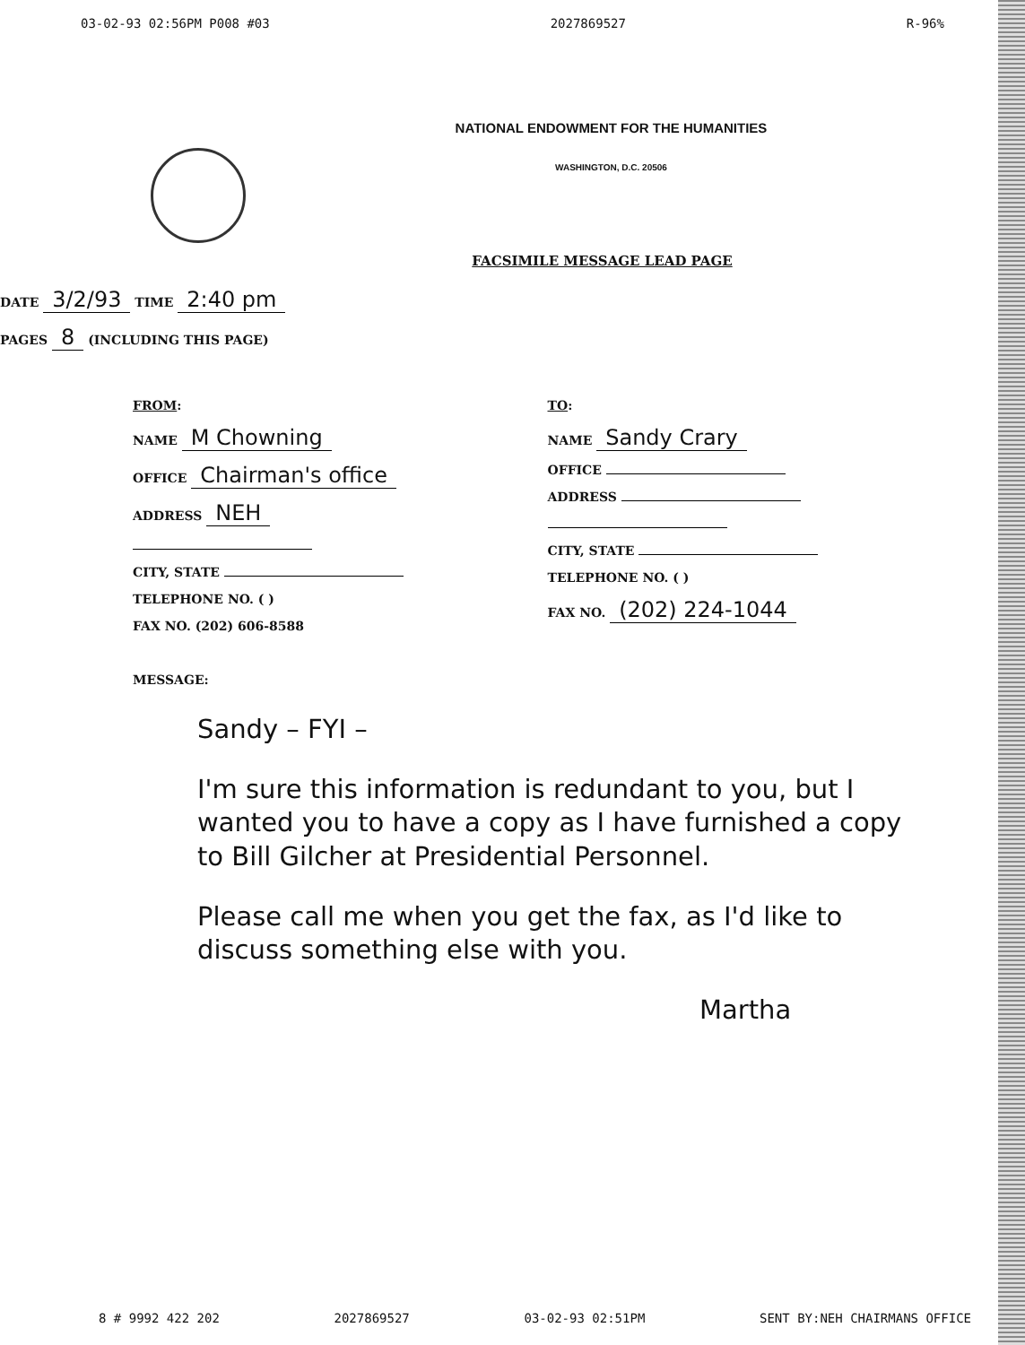03-02-93 02:56PM P008 #03 2027869527 R-96%
NATIONAL ENDOWMENT FOR THE HUMANITIES
WASHINGTON, D.C. 20506
FACSIMILE MESSAGE LEAD PAGE
DATE 3/2/93 TIME 2:40 pm
PAGES 8 (INCLUDING THIS PAGE)
FROM:
NAME M Chowning
OFFICE Chairman's office
ADDRESS NEH
CITY, STATE
TELEPHONE NO. ( )
FAX NO. (202) 606-8588
TO:
NAME Sandy Crary
OFFICE
ADDRESS
CITY, STATE
TELEPHONE NO. ( )
FAX NO. (202) 224-1044
MESSAGE:
Sandy – FYI –
I'm sure this information is redundant to you, but I wanted you to have a copy as I have furnished a copy to Bill Gilcher at Presidential Personnel.
Please call me when you get the fax, as I'd like to discuss something else with you.
Martha
8 # 9992 422 202 2027869527 03-02-93 02:51PM SENT BY:NEH CHAIRMANS OFFICE